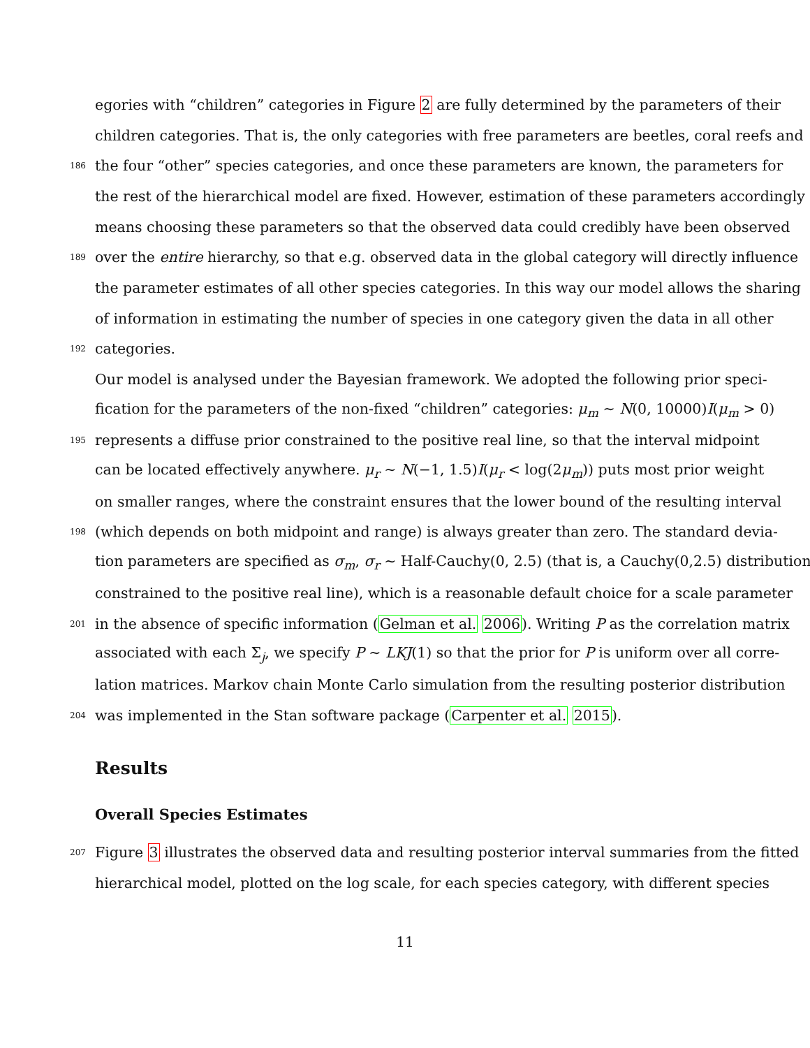egories with “children” categories in Figure 2 are fully determined by the parameters of their
children categories. That is, the only categories with free parameters are beetles, coral reefs and
186 the four “other” species categories, and once these parameters are known, the parameters for
the rest of the hierarchical model are fixed. However, estimation of these parameters accordingly
means choosing these parameters so that the observed data could credibly have been observed
189 over the entire hierarchy, so that e.g. observed data in the global category will directly influence
the parameter estimates of all other species categories. In this way our model allows the sharing
of information in estimating the number of species in one category given the data in all other
192 categories.
Our model is analysed under the Bayesian framework. We adopted the following prior speci-
fication for the parameters of the non-fixed “children” categories: μ<sub>m</sub> ∼ N(0, 10000)I(μ<sub>m</sub> > 0)
195 represents a diffuse prior constrained to the positive real line, so that the interval midpoint
can be located effectively anywhere. μ<sub>r</sub> ∼ N(−1, 1.5)I(μ<sub>r</sub> < log(2μ<sub>m</sub>)) puts most prior weight
on smaller ranges, where the constraint ensures that the lower bound of the resulting interval
198 (which depends on both midpoint and range) is always greater than zero. The standard devia-
tion parameters are specified as σ<sub>m</sub>, σ<sub>r</sub> ∼ Half-Cauchy(0, 2.5) (that is, a Cauchy(0,2.5) distribution
constrained to the positive real line), which is a reasonable default choice for a scale parameter
201 in the absence of specific information (Gelman et al. 2006). Writing P as the correlation matrix
associated with each Σ<sub>j</sub>, we specify P ∼ LKJ(1) so that the prior for P is uniform over all corre-
lation matrices. Markov chain Monte Carlo simulation from the resulting posterior distribution
204 was implemented in the Stan software package (Carpenter et al. 2015).
Results
Overall Species Estimates
207 Figure 3 illustrates the observed data and resulting posterior interval summaries from the fitted
hierarchical model, plotted on the log scale, for each species category, with different species
11